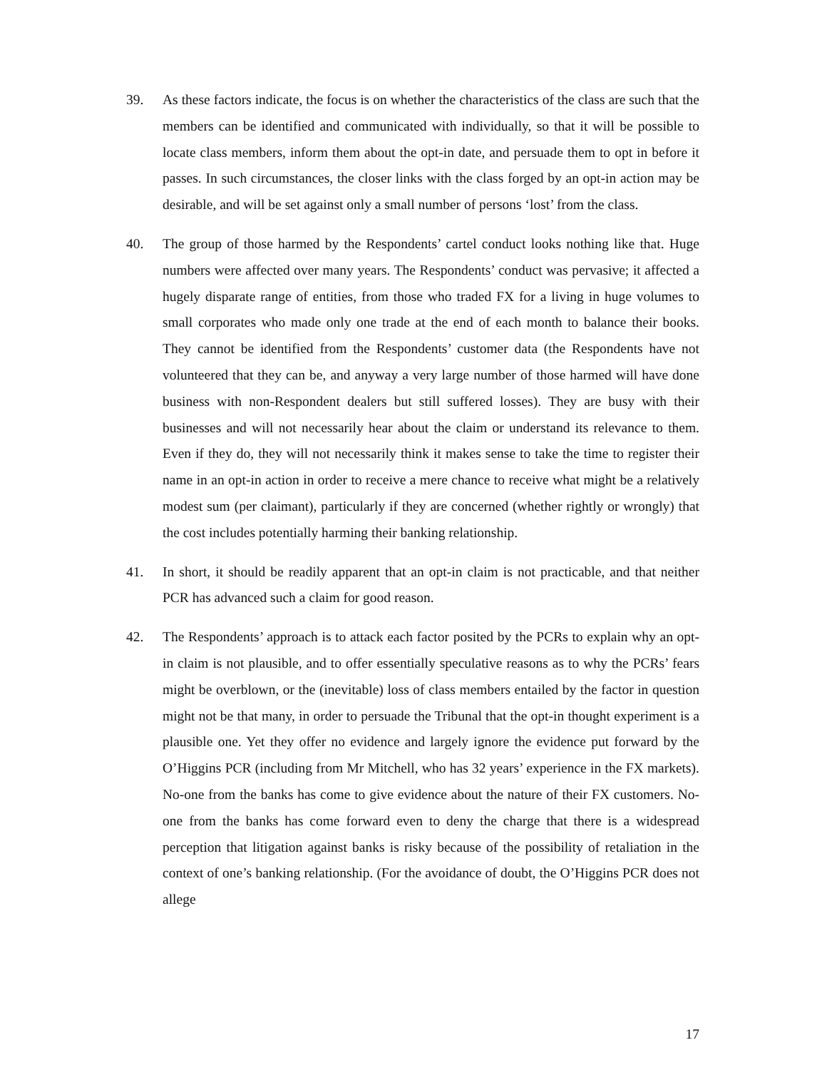39. As these factors indicate, the focus is on whether the characteristics of the class are such that the members can be identified and communicated with individually, so that it will be possible to locate class members, inform them about the opt-in date, and persuade them to opt in before it passes. In such circumstances, the closer links with the class forged by an opt-in action may be desirable, and will be set against only a small number of persons ‘lost’ from the class.
40. The group of those harmed by the Respondents’ cartel conduct looks nothing like that. Huge numbers were affected over many years. The Respondents’ conduct was pervasive; it affected a hugely disparate range of entities, from those who traded FX for a living in huge volumes to small corporates who made only one trade at the end of each month to balance their books. They cannot be identified from the Respondents’ customer data (the Respondents have not volunteered that they can be, and anyway a very large number of those harmed will have done business with non-Respondent dealers but still suffered losses). They are busy with their businesses and will not necessarily hear about the claim or understand its relevance to them. Even if they do, they will not necessarily think it makes sense to take the time to register their name in an opt-in action in order to receive a mere chance to receive what might be a relatively modest sum (per claimant), particularly if they are concerned (whether rightly or wrongly) that the cost includes potentially harming their banking relationship.
41. In short, it should be readily apparent that an opt-in claim is not practicable, and that neither PCR has advanced such a claim for good reason.
42. The Respondents’ approach is to attack each factor posited by the PCRs to explain why an opt-in claim is not plausible, and to offer essentially speculative reasons as to why the PCRs’ fears might be overblown, or the (inevitable) loss of class members entailed by the factor in question might not be that many, in order to persuade the Tribunal that the opt-in thought experiment is a plausible one. Yet they offer no evidence and largely ignore the evidence put forward by the O’Higgins PCR (including from Mr Mitchell, who has 32 years’ experience in the FX markets). No-one from the banks has come to give evidence about the nature of their FX customers. No-one from the banks has come forward even to deny the charge that there is a widespread perception that litigation against banks is risky because of the possibility of retaliation in the context of one’s banking relationship. (For the avoidance of doubt, the O’Higgins PCR does not allege
17